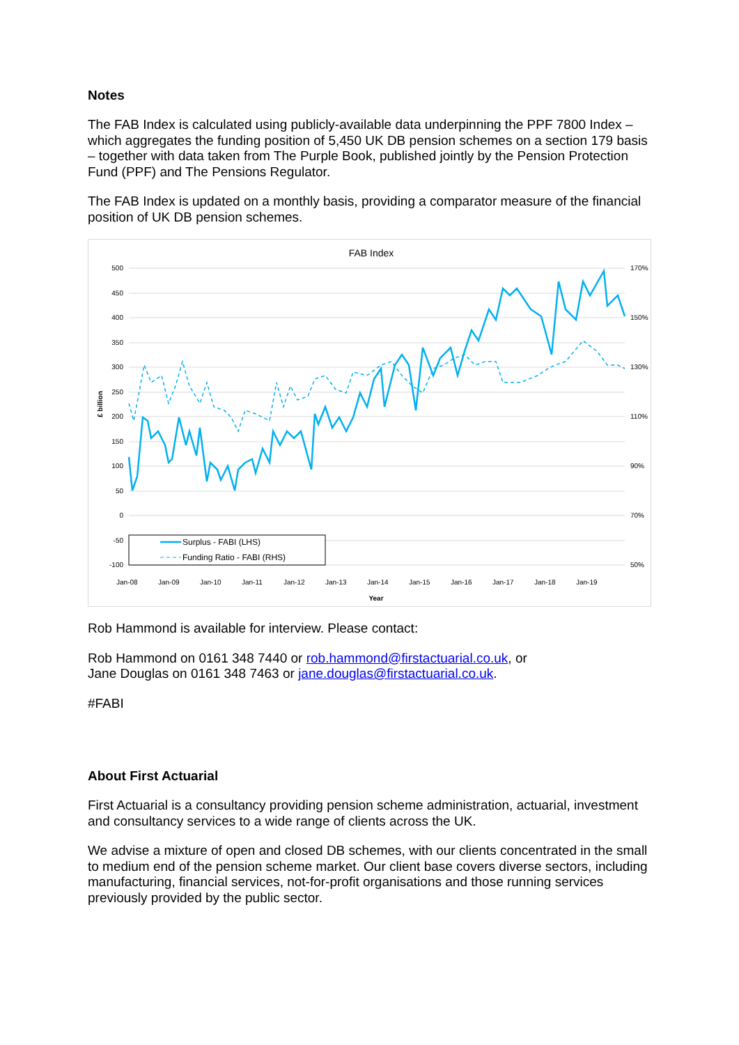Notes
The FAB Index is calculated using publicly-available data underpinning the PPF 7800 Index – which aggregates the funding position of 5,450 UK DB pension schemes on a section 179 basis – together with data taken from The Purple Book, published jointly by the Pension Protection Fund (PPF) and The Pensions Regulator.
The FAB Index is updated on a monthly basis, providing a comparator measure of the financial position of UK DB pension schemes.
FAB Index
500
450
400
350
300
250
200
150
100
50
0
-50
-100
170%
150%
130%
110%
90%
70%
50%
£ billion
Year
Jan-08
Jan-09
Jan-10
Jan-11
Jan-12
Jan-13
Jan-14
Jan-15
Jan-16
Jan-17
Jan-18
Jan-19
Surplus - FABI (LHS)
Funding Ratio - FABI (RHS)
Rob Hammond is available for interview. Please contact:
Rob Hammond on 0161 348 7440 or rob.hammond@firstactuarial.co.uk, or
Jane Douglas on 0161 348 7463 or jane.douglas@firstactuarial.co.uk.
#FABI
About First Actuarial
First Actuarial is a consultancy providing pension scheme administration, actuarial, investment and consultancy services to a wide range of clients across the UK.
We advise a mixture of open and closed DB schemes, with our clients concentrated in the small to medium end of the pension scheme market. Our client base covers diverse sectors, including manufacturing, financial services, not-for-profit organisations and those running services previously provided by the public sector.